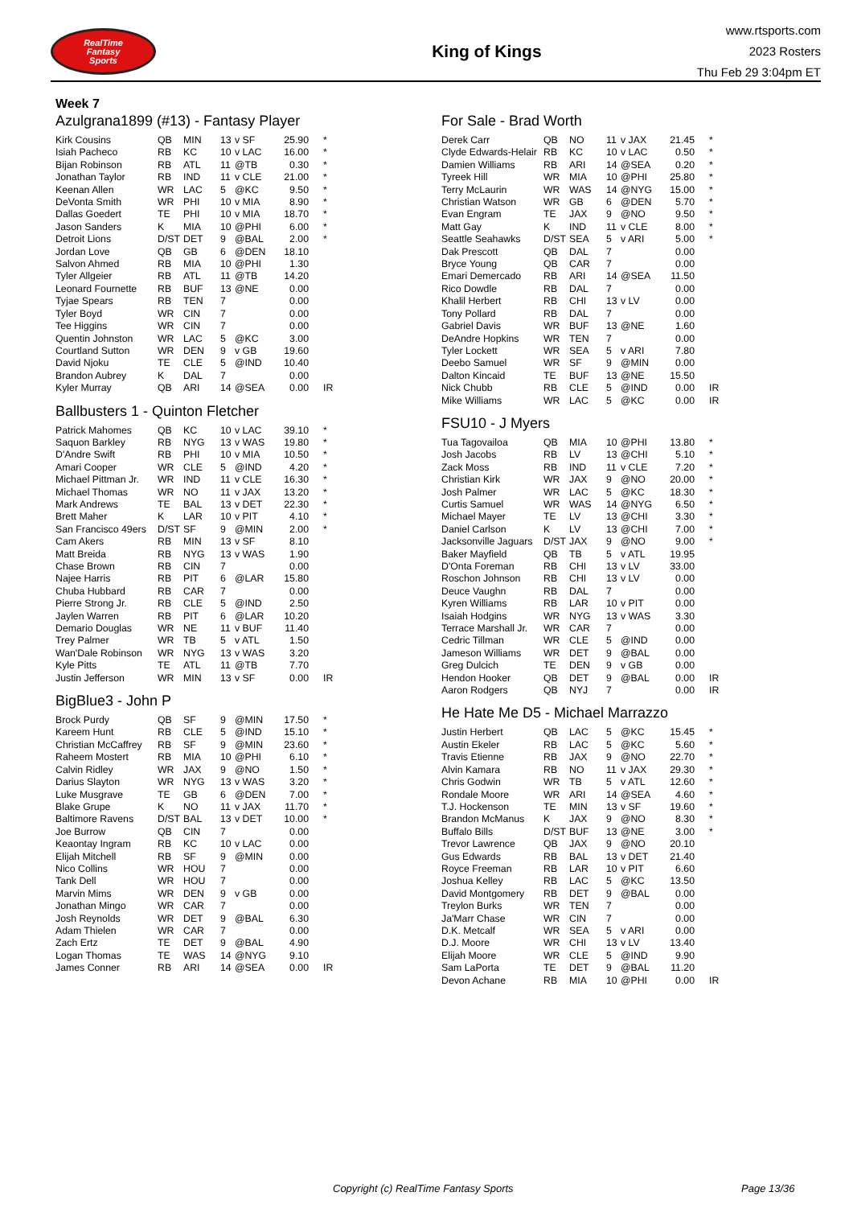RealTime
Fantasy
Sports
King of Kings
www.rtsports.com
2023 Rosters
Thu Feb 29 3:04pm ET
Week 7
Azulgrana1899 (#13) - Fantasy Player
| Kirk Cousins | QB | MIN | 13 | v SF | 25.90 | * |
| Isiah Pacheco | RB | KC | 10 | v LAC | 16.00 | * |
| Bijan Robinson | RB | ATL | 11 | @TB | 0.30 | * |
| Jonathan Taylor | RB | IND | 11 | v CLE | 21.00 | * |
| Keenan Allen | WR | LAC | 5 | @KC | 9.50 | * |
| DeVonta Smith | WR | PHI | 10 | v MIA | 8.90 | * |
| Dallas Goedert | TE | PHI | 10 | v MIA | 18.70 | * |
| Jason Sanders | K | MIA | 10 | @PHI | 6.00 | * |
| Detroit Lions | D/ST | DET | 9 | @BAL | 2.00 | * |
| Jordan Love | QB | GB | 6 | @DEN | 18.10 | |
| Salvon Ahmed | RB | MIA | 10 | @PHI | 1.30 | |
| Tyler Allgeier | RB | ATL | 11 | @TB | 14.20 | |
| Leonard Fournette | RB | BUF | 13 | @NE | 0.00 | |
| Tyjae Spears | RB | TEN | 7 | | 0.00 | |
| Tyler Boyd | WR | CIN | 7 | | 0.00 | |
| Tee Higgins | WR | CIN | 7 | | 0.00 | |
| Quentin Johnston | WR | LAC | 5 | @KC | 3.00 | |
| Courtland Sutton | WR | DEN | 9 | v GB | 19.60 | |
| David Njoku | TE | CLE | 5 | @IND | 10.40 | |
| Brandon Aubrey | K | DAL | 7 | | 0.00 | |
| Kyler Murray | QB | ARI | 14 | @SEA | 0.00 | IR |
Ballbusters 1 - Quinton Fletcher
| Patrick Mahomes | QB | KC | 10 | v LAC | 39.10 | * |
| Saquon Barkley | RB | NYG | 13 | v WAS | 19.80 | * |
| D'Andre Swift | RB | PHI | 10 | v MIA | 10.50 | * |
| Amari Cooper | WR | CLE | 5 | @IND | 4.20 | * |
| Michael Pittman Jr. | WR | IND | 11 | v CLE | 16.30 | * |
| Michael Thomas | WR | NO | 11 | v JAX | 13.20 | * |
| Mark Andrews | TE | BAL | 13 | v DET | 22.30 | * |
| Brett Maher | K | LAR | 10 | v PIT | 4.10 | * |
| San Francisco 49ers | D/ST | SF | 9 | @MIN | 2.00 | * |
| Cam Akers | RB | MIN | 13 | v SF | 8.10 | |
| Matt Breida | RB | NYG | 13 | v WAS | 1.90 | |
| Chase Brown | RB | CIN | 7 | | 0.00 | |
| Najee Harris | RB | PIT | 6 | @LAR | 15.80 | |
| Chuba Hubbard | RB | CAR | 7 | | 0.00 | |
| Pierre Strong Jr. | RB | CLE | 5 | @IND | 2.50 | |
| Jaylen Warren | RB | PIT | 6 | @LAR | 10.20 | |
| Demario Douglas | WR | NE | 11 | v BUF | 11.40 | |
| Trey Palmer | WR | TB | 5 | v ATL | 1.50 | |
| Wan'Dale Robinson | WR | NYG | 13 | v WAS | 3.20 | |
| Kyle Pitts | TE | ATL | 11 | @TB | 7.70 | |
| Justin Jefferson | WR | MIN | 13 | v SF | 0.00 | IR |
BigBlue3 - John P
| Brock Purdy | QB | SF | 9 | @MIN | 17.50 | * |
| Kareem Hunt | RB | CLE | 5 | @IND | 15.10 | * |
| Christian McCaffrey | RB | SF | 9 | @MIN | 23.60 | * |
| Raheem Mostert | RB | MIA | 10 | @PHI | 6.10 | * |
| Calvin Ridley | WR | JAX | 9 | @NO | 1.50 | * |
| Darius Slayton | WR | NYG | 13 | v WAS | 3.20 | * |
| Luke Musgrave | TE | GB | 6 | @DEN | 7.00 | * |
| Blake Grupe | K | NO | 11 | v JAX | 11.70 | * |
| Baltimore Ravens | D/ST | BAL | 13 | v DET | 10.00 | * |
| Joe Burrow | QB | CIN | 7 | | 0.00 | |
| Keaontay Ingram | RB | KC | 10 | v LAC | 0.00 | |
| Elijah Mitchell | RB | SF | 9 | @MIN | 0.00 | |
| Nico Collins | WR | HOU | 7 | | 0.00 | |
| Tank Dell | WR | HOU | 7 | | 0.00 | |
| Marvin Mims | WR | DEN | 9 | v GB | 0.00 | |
| Jonathan Mingo | WR | CAR | 7 | | 0.00 | |
| Josh Reynolds | WR | DET | 9 | @BAL | 6.30 | |
| Adam Thielen | WR | CAR | 7 | | 0.00 | |
| Zach Ertz | TE | DET | 9 | @BAL | 4.90 | |
| Logan Thomas | TE | WAS | 14 | @NYG | 9.10 | |
| James Conner | RB | ARI | 14 | @SEA | 0.00 | IR |
For Sale - Brad Worth
| Derek Carr | QB | NO | 11 | v JAX | 21.45 | * |
| Clyde Edwards-Helair | RB | KC | 10 | v LAC | 0.50 | * |
| Damien Williams | RB | ARI | 14 | @SEA | 0.20 | * |
| Tyreek Hill | WR | MIA | 10 | @PHI | 25.80 | * |
| Terry McLaurin | WR | WAS | 14 | @NYG | 15.00 | * |
| Christian Watson | WR | GB | 6 | @DEN | 5.70 | * |
| Evan Engram | TE | JAX | 9 | @NO | 9.50 | * |
| Matt Gay | K | IND | 11 | v CLE | 8.00 | * |
| Seattle Seahawks | D/ST | SEA | 5 | v ARI | 5.00 | * |
| Dak Prescott | QB | DAL | 7 | | 0.00 | |
| Bryce Young | QB | CAR | 7 | | 0.00 | |
| Emari Demercado | RB | ARI | 14 | @SEA | 11.50 | |
| Rico Dowdle | RB | DAL | 7 | | 0.00 | |
| Khalil Herbert | RB | CHI | 13 | v LV | 0.00 | |
| Tony Pollard | RB | DAL | 7 | | 0.00 | |
| Gabriel Davis | WR | BUF | 13 | @NE | 1.60 | |
| DeAndre Hopkins | WR | TEN | 7 | | 0.00 | |
| Tyler Lockett | WR | SEA | 5 | v ARI | 7.80 | |
| Deebo Samuel | WR | SF | 9 | @MIN | 0.00 | |
| Dalton Kincaid | TE | BUF | 13 | @NE | 15.50 | |
| Nick Chubb | RB | CLE | 5 | @IND | 0.00 | IR |
| Mike Williams | WR | LAC | 5 | @KC | 0.00 | IR |
FSU10 - J Myers
| Tua Tagovailoa | QB | MIA | 10 | @PHI | 13.80 | * |
| Josh Jacobs | RB | LV | 13 | @CHI | 5.10 | * |
| Zack Moss | RB | IND | 11 | v CLE | 7.20 | * |
| Christian Kirk | WR | JAX | 9 | @NO | 20.00 | * |
| Josh Palmer | WR | LAC | 5 | @KC | 18.30 | * |
| Curtis Samuel | WR | WAS | 14 | @NYG | 6.50 | * |
| Michael Mayer | TE | LV | 13 | @CHI | 3.30 | * |
| Daniel Carlson | K | LV | 13 | @CHI | 7.00 | * |
| Jacksonville Jaguars | D/ST | JAX | 9 | @NO | 9.00 | * |
| Baker Mayfield | QB | TB | 5 | v ATL | 19.95 | |
| D'Onta Foreman | RB | CHI | 13 | v LV | 33.00 | |
| Roschon Johnson | RB | CHI | 13 | v LV | 0.00 | |
| Deuce Vaughn | RB | DAL | 7 | | 0.00 | |
| Kyren Williams | RB | LAR | 10 | v PIT | 0.00 | |
| Isaiah Hodgins | WR | NYG | 13 | v WAS | 3.30 | |
| Terrace Marshall Jr. | WR | CAR | 7 | | 0.00 | |
| Cedric Tillman | WR | CLE | 5 | @IND | 0.00 | |
| Jameson Williams | WR | DET | 9 | @BAL | 0.00 | |
| Greg Dulcich | TE | DEN | 9 | v GB | 0.00 | |
| Hendon Hooker | QB | DET | 9 | @BAL | 0.00 | IR |
| Aaron Rodgers | QB | NYJ | 7 | | 0.00 | IR |
He Hate Me D5 - Michael Marrazzo
| Justin Herbert | QB | LAC | 5 | @KC | 15.45 | * |
| Austin Ekeler | RB | LAC | 5 | @KC | 5.60 | * |
| Travis Etienne | RB | JAX | 9 | @NO | 22.70 | * |
| Alvin Kamara | RB | NO | 11 | v JAX | 29.30 | * |
| Chris Godwin | WR | TB | 5 | v ATL | 12.60 | * |
| Rondale Moore | WR | ARI | 14 | @SEA | 4.60 | * |
| T.J. Hockenson | TE | MIN | 13 | v SF | 19.60 | * |
| Brandon McManus | K | JAX | 9 | @NO | 8.30 | * |
| Buffalo Bills | D/ST | BUF | 13 | @NE | 3.00 | * |
| Trevor Lawrence | QB | JAX | 9 | @NO | 20.10 | |
| Gus Edwards | RB | BAL | 13 | v DET | 21.40 | |
| Royce Freeman | RB | LAR | 10 | v PIT | 6.60 | |
| Joshua Kelley | RB | LAC | 5 | @KC | 13.50 | |
| David Montgomery | RB | DET | 9 | @BAL | 0.00 | |
| Treylon Burks | WR | TEN | 7 | | 0.00 | |
| Ja'Marr Chase | WR | CIN | 7 | | 0.00 | |
| D.K. Metcalf | WR | SEA | 5 | v ARI | 0.00 | |
| D.J. Moore | WR | CHI | 13 | v LV | 13.40 | |
| Elijah Moore | WR | CLE | 5 | @IND | 9.90 | |
| Sam LaPorta | TE | DET | 9 | @BAL | 11.20 | |
| Devon Achane | RB | MIA | 10 | @PHI | 0.00 | IR |
Copyright (c) RealTime Fantasy Sports Page 13/36